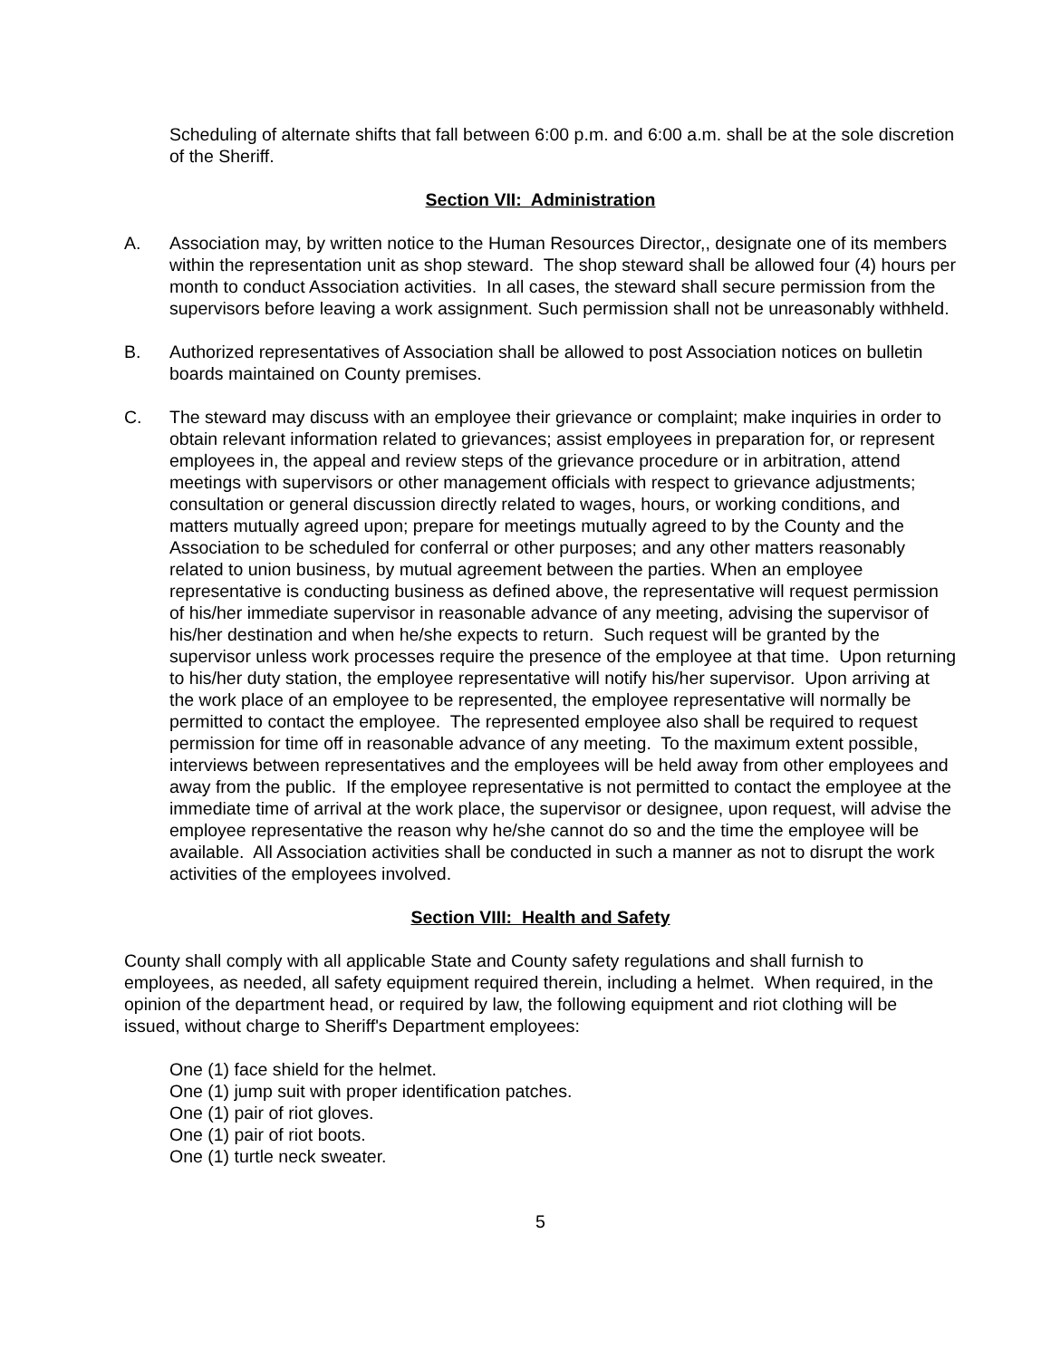Scheduling of alternate shifts that fall between 6:00 p.m. and 6:00 a.m. shall be at the sole discretion of the Sheriff.
Section VII: Administration
A. Association may, by written notice to the Human Resources Director,, designate one of its members within the representation unit as shop steward. The shop steward shall be allowed four (4) hours per month to conduct Association activities. In all cases, the steward shall secure permission from the supervisors before leaving a work assignment. Such permission shall not be unreasonably withheld.
B. Authorized representatives of Association shall be allowed to post Association notices on bulletin boards maintained on County premises.
C. The steward may discuss with an employee their grievance or complaint; make inquiries in order to obtain relevant information related to grievances; assist employees in preparation for, or represent employees in, the appeal and review steps of the grievance procedure or in arbitration, attend meetings with supervisors or other management officials with respect to grievance adjustments; consultation or general discussion directly related to wages, hours, or working conditions, and matters mutually agreed upon; prepare for meetings mutually agreed to by the County and the Association to be scheduled for conferral or other purposes; and any other matters reasonably related to union business, by mutual agreement between the parties. When an employee representative is conducting business as defined above, the representative will request permission of his/her immediate supervisor in reasonable advance of any meeting, advising the supervisor of his/her destination and when he/she expects to return. Such request will be granted by the supervisor unless work processes require the presence of the employee at that time. Upon returning to his/her duty station, the employee representative will notify his/her supervisor. Upon arriving at the work place of an employee to be represented, the employee representative will normally be permitted to contact the employee. The represented employee also shall be required to request permission for time off in reasonable advance of any meeting. To the maximum extent possible, interviews between representatives and the employees will be held away from other employees and away from the public. If the employee representative is not permitted to contact the employee at the immediate time of arrival at the work place, the supervisor or designee, upon request, will advise the employee representative the reason why he/she cannot do so and the time the employee will be available. All Association activities shall be conducted in such a manner as not to disrupt the work activities of the employees involved.
Section VIII: Health and Safety
County shall comply with all applicable State and County safety regulations and shall furnish to employees, as needed, all safety equipment required therein, including a helmet. When required, in the opinion of the department head, or required by law, the following equipment and riot clothing will be issued, without charge to Sheriff's Department employees:
One (1) face shield for the helmet.
One (1) jump suit with proper identification patches.
One (1) pair of riot gloves.
One (1) pair of riot boots.
One (1) turtle neck sweater.
5